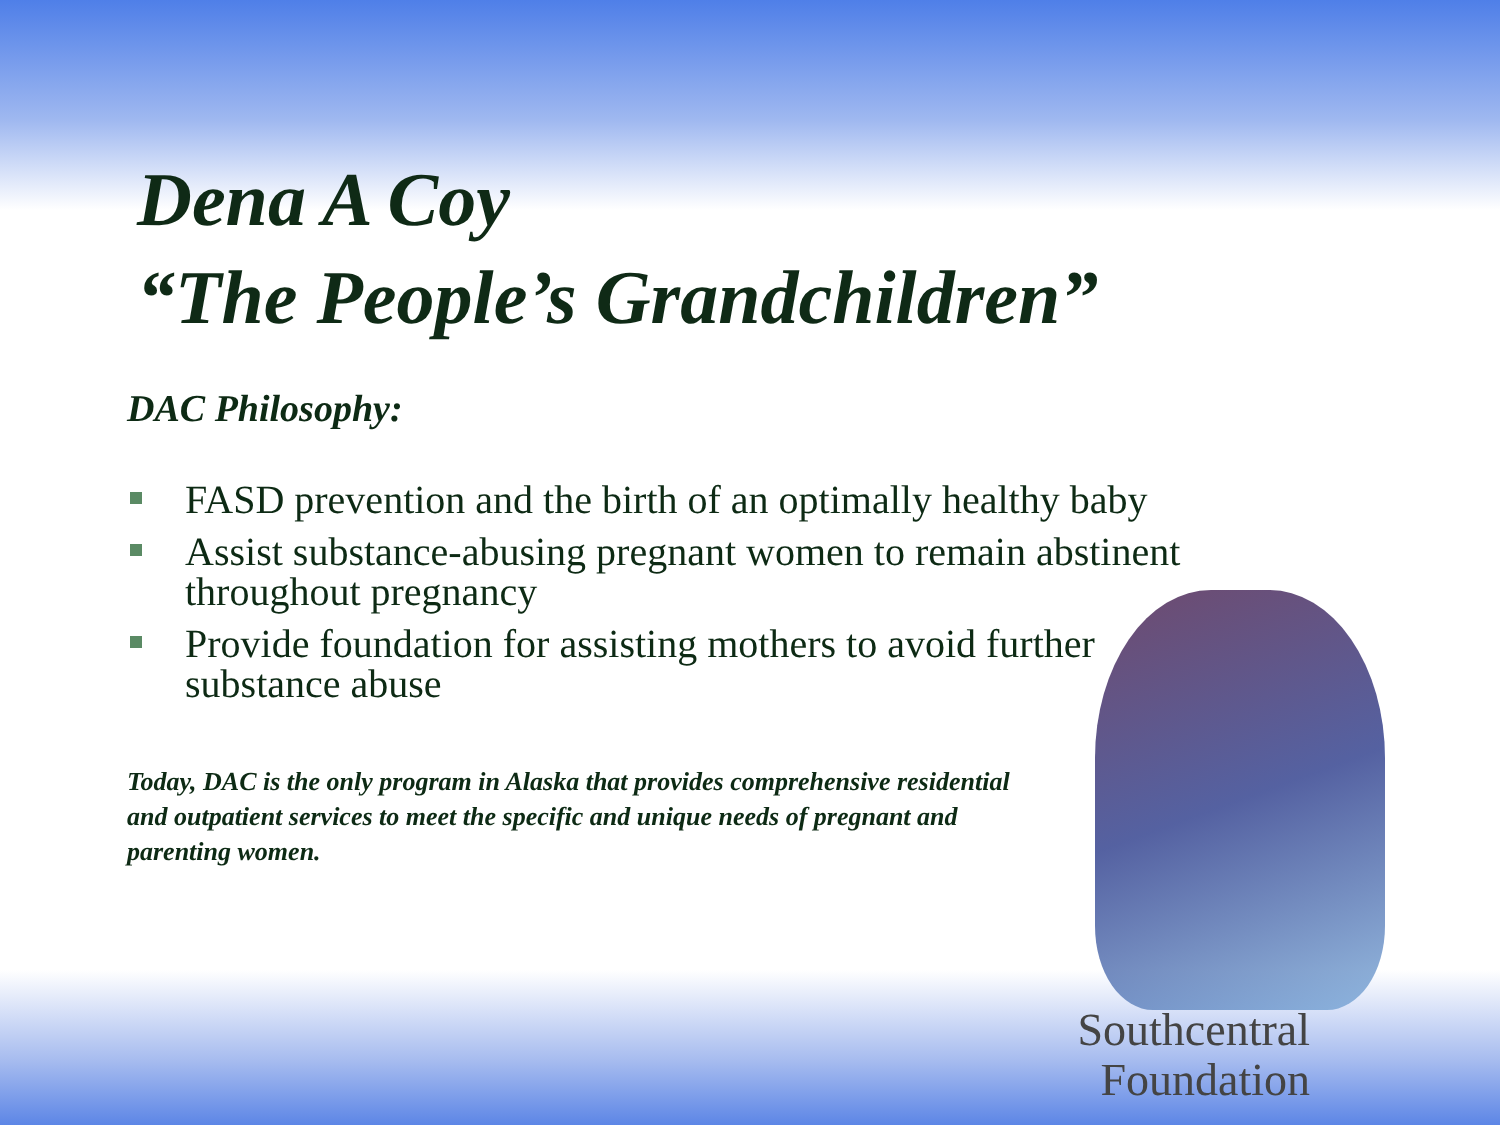Dena A Coy
“The People’s Grandchildren”
DAC Philosophy:
FASD prevention and the birth of an optimally healthy baby
Assist substance-abusing pregnant women to remain abstinent throughout pregnancy
Provide foundation for assisting mothers to avoid further substance abuse
Today, DAC is the only program in Alaska that provides comprehensive residential and outpatient services to meet the specific and unique needs of pregnant and parenting women.
Southcentral
Foundation